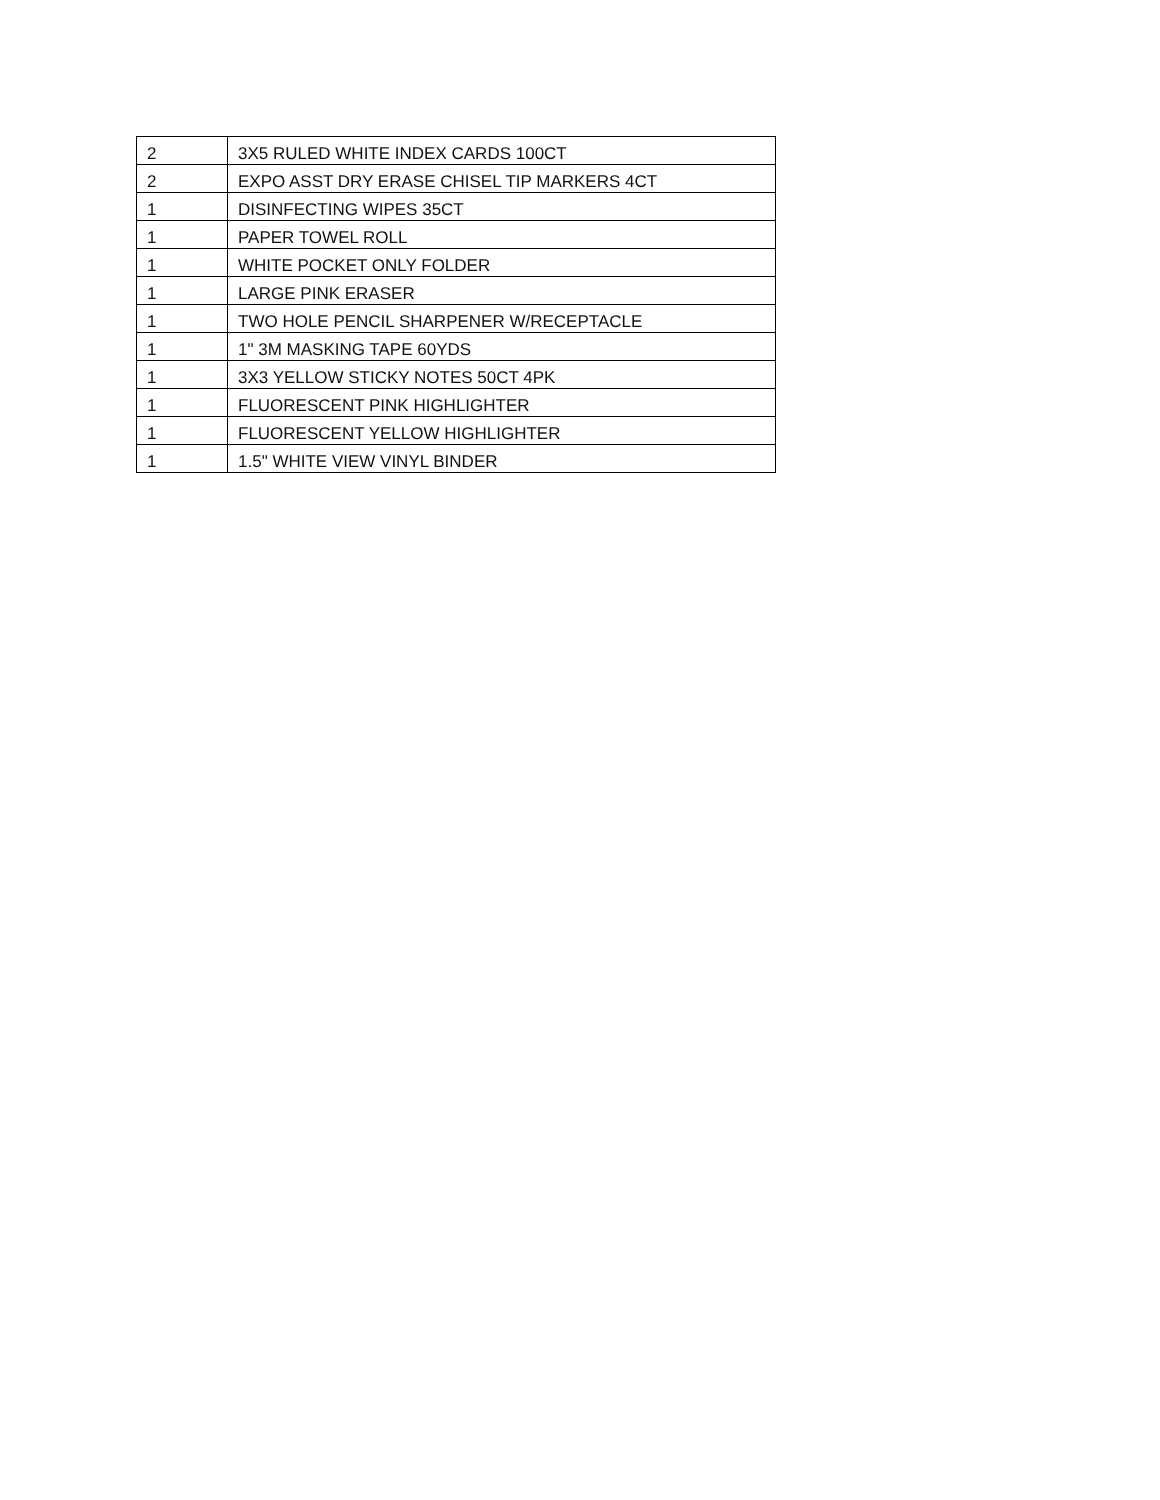| 2 | 3X5 RULED WHITE INDEX CARDS 100CT |
| 2 | EXPO ASST DRY ERASE CHISEL TIP MARKERS 4CT |
| 1 | DISINFECTING WIPES 35CT |
| 1 | PAPER TOWEL ROLL |
| 1 | WHITE POCKET ONLY FOLDER |
| 1 | LARGE PINK ERASER |
| 1 | TWO HOLE PENCIL SHARPENER W/RECEPTACLE |
| 1 | 1" 3M MASKING TAPE 60YDS |
| 1 | 3X3 YELLOW STICKY NOTES 50CT 4PK |
| 1 | FLUORESCENT PINK HIGHLIGHTER |
| 1 | FLUORESCENT YELLOW HIGHLIGHTER |
| 1 | 1.5" WHITE VIEW VINYL BINDER |